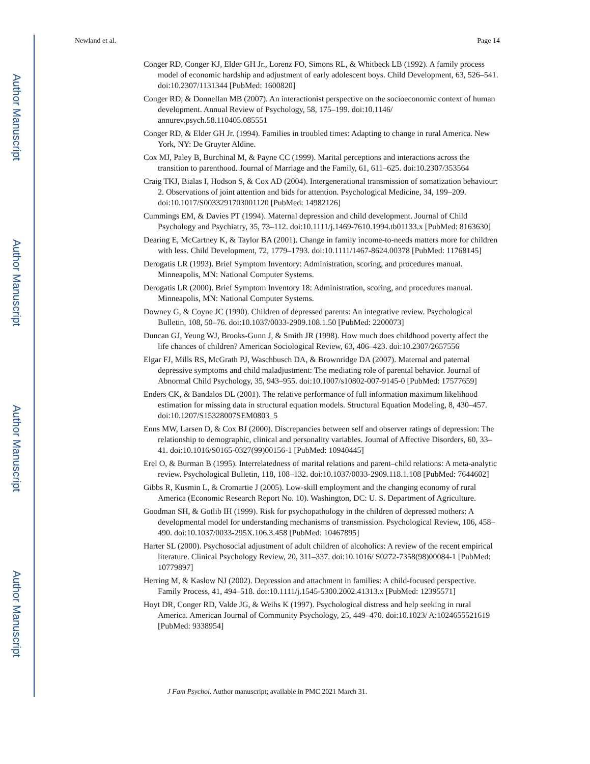Author Manuscript
Author Manuscript
Author Manuscript
Author Manuscript
Newland et al. Page 14
Conger RD, Conger KJ, Elder GH Jr., Lorenz FO, Simons RL, & Whitbeck LB (1992). A family process model of economic hardship and adjustment of early adolescent boys. Child Development, 63, 526–541. doi:10.2307/1131344 [PubMed: 1600820]
Conger RD, & Donnellan MB (2007). An interactionist perspective on the socioeconomic context of human development. Annual Review of Psychology, 58, 175–199. doi:10.1146/ annurev.psych.58.110405.085551
Conger RD, & Elder GH Jr. (1994). Families in troubled times: Adapting to change in rural America. New York, NY: De Gruyter Aldine.
Cox MJ, Paley B, Burchinal M, & Payne CC (1999). Marital perceptions and interactions across the transition to parenthood. Journal of Marriage and the Family, 61, 611–625. doi:10.2307/353564
Craig TKJ, Bialas I, Hodson S, & Cox AD (2004). Intergenerational transmission of somatization behaviour: 2. Observations of joint attention and bids for attention. Psychological Medicine, 34, 199–209. doi:10.1017/S0033291703001120 [PubMed: 14982126]
Cummings EM, & Davies PT (1994). Maternal depression and child development. Journal of Child Psychology and Psychiatry, 35, 73–112. doi:10.1111/j.1469-7610.1994.tb01133.x [PubMed: 8163630]
Dearing E, McCartney K, & Taylor BA (2001). Change in family income-to-needs matters more for children with less. Child Development, 72, 1779–1793. doi:10.1111/1467-8624.00378 [PubMed: 11768145]
Derogatis LR (1993). Brief Symptom Inventory: Administration, scoring, and procedures manual. Minneapolis, MN: National Computer Systems.
Derogatis LR (2000). Brief Symptom Inventory 18: Administration, scoring, and procedures manual. Minneapolis, MN: National Computer Systems.
Downey G, & Coyne JC (1990). Children of depressed parents: An integrative review. Psychological Bulletin, 108, 50–76. doi:10.1037/0033-2909.108.1.50 [PubMed: 2200073]
Duncan GJ, Yeung WJ, Brooks-Gunn J, & Smith JR (1998). How much does childhood poverty affect the life chances of children? American Sociological Review, 63, 406–423. doi:10.2307/2657556
Elgar FJ, Mills RS, McGrath PJ, Waschbusch DA, & Brownridge DA (2007). Maternal and paternal depressive symptoms and child maladjustment: The mediating role of parental behavior. Journal of Abnormal Child Psychology, 35, 943–955. doi:10.1007/s10802-007-9145-0 [PubMed: 17577659]
Enders CK, & Bandalos DL (2001). The relative performance of full information maximum likelihood estimation for missing data in structural equation models. Structural Equation Modeling, 8, 430–457. doi:10.1207/S15328007SEM0803_5
Enns MW, Larsen D, & Cox BJ (2000). Discrepancies between self and observer ratings of depression: The relationship to demographic, clinical and personality variables. Journal of Affective Disorders, 60, 33–41. doi:10.1016/S0165-0327(99)00156-1 [PubMed: 10940445]
Erel O, & Burman B (1995). Interrelatedness of marital relations and parent–child relations: A meta-analytic review. Psychological Bulletin, 118, 108–132. doi:10.1037/0033-2909.118.1.108 [PubMed: 7644602]
Gibbs R, Kusmin L, & Cromartie J (2005). Low-skill employment and the changing economy of rural America (Economic Research Report No. 10). Washington, DC: U. S. Department of Agriculture.
Goodman SH, & Gotlib IH (1999). Risk for psychopathology in the children of depressed mothers: A developmental model for understanding mechanisms of transmission. Psychological Review, 106, 458–490. doi:10.1037/0033-295X.106.3.458 [PubMed: 10467895]
Harter SL (2000). Psychosocial adjustment of adult children of alcoholics: A review of the recent empirical literature. Clinical Psychology Review, 20, 311–337. doi:10.1016/ S0272-7358(98)00084-1 [PubMed: 10779897]
Herring M, & Kaslow NJ (2002). Depression and attachment in families: A child-focused perspective. Family Process, 41, 494–518. doi:10.1111/j.1545-5300.2002.41313.x [PubMed: 12395571]
Hoyt DR, Conger RD, Valde JG, & Weihs K (1997). Psychological distress and help seeking in rural America. American Journal of Community Psychology, 25, 449–470. doi:10.1023/ A:1024655521619 [PubMed: 9338954]
J Fam Psychol. Author manuscript; available in PMC 2021 March 31.